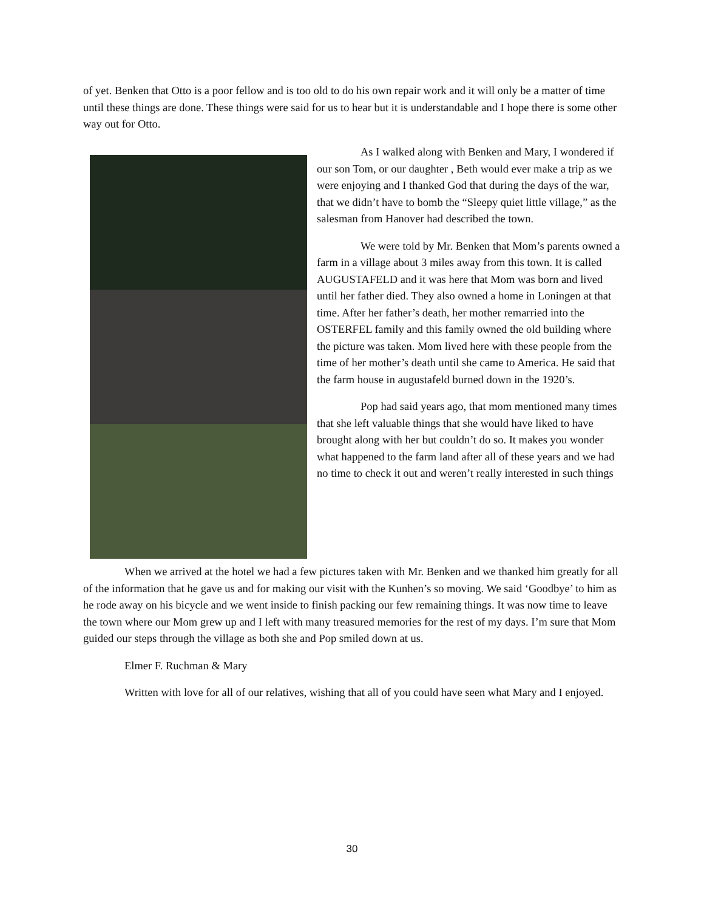of yet. Benken that Otto is a poor fellow and is too old to do his own repair work and it will only be a matter of time until these things are done. These things were said for us to hear but it is understandable and I hope there is some other way out for Otto.
As I walked along with Benken and Mary, I wondered if our son Tom, or our daughter , Beth would ever make a trip as we were enjoying and I thanked God that during the days of the war, that we didn’t have to bomb the “Sleepy quiet little village,” as the salesman from Hanover had described the town.
We were told by Mr. Benken that Mom’s parents owned a farm in a village about 3 miles away from this town. It is called AUGUSTAFELD and it was here that Mom was born and lived until her father died. They also owned a home in Loningen at that time. After her father’s death, her mother remarried into the OSTERFEL family and this family owned the old building where the picture was taken. Mom lived here with these people from the time of her mother’s death until she came to America. He said that the farm house in augustafeld burned down in the 1920’s.
Pop had said years ago, that mom mentioned many times that she left valuable things that she would have liked to have brought along with her but couldn’t do so. It makes you wonder what happened to the farm land after all of these years and we had no time to check it out and weren’t really interested in such things
When we arrived at the hotel we had a few pictures taken with Mr. Benken and we thanked him greatly for all of the information that he gave us and for making our visit with the Kunhen’s so moving. We said ‘Goodbye’ to him as he rode away on his bicycle and we went inside to finish packing our few remaining things. It was now time to leave the town where our Mom grew up and I left with many treasured memories for the rest of my days. I’m sure that Mom guided our steps through the village as both she and Pop smiled down at us.
Elmer F. Ruchman & Mary
Written with love for all of our relatives, wishing that all of you could have seen what Mary and I enjoyed.
30